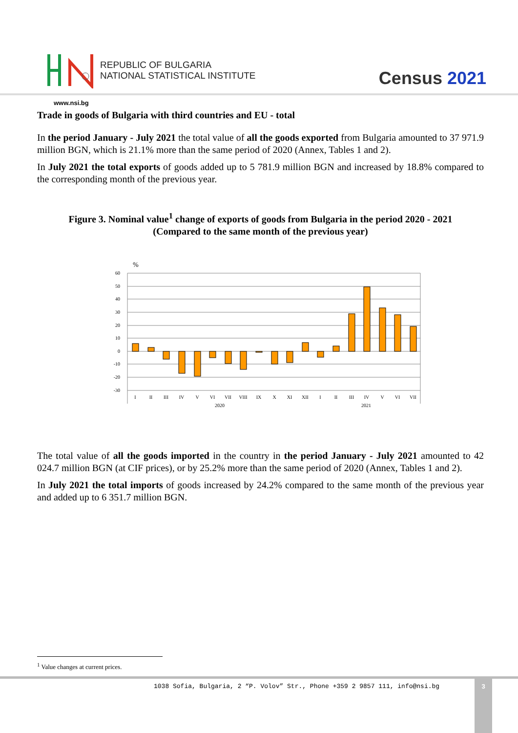REPUBLIC OF BULGARIA
NATIONAL STATISTICAL INSTITUTE
Census 2021
www.nsi.bg
Trade in goods of Bulgaria with third countries and EU - total
In the period January - July 2021 the total value of all the goods exported from Bulgaria amounted to 37 971.9 million BGN, which is 21.1% more than the same period of 2020 (Annex, Tables 1 and 2).
In July 2021 the total exports of goods added up to 5 781.9 million BGN and increased by 18.8% compared to the corresponding month of the previous year.
Figure 3. Nominal value<sup>1</sup> change of exports of goods from Bulgaria in the period 2020 - 2021
(Compared to the same month of the previous year)
%
60
50
40
30
20
10
0
-10
-20
-30
I
II
III
IV
V
VI
VII
VIII
IX
X
XI
XII
I
II
III
IV
V
VI
VII
2020
2021
The total value of all the goods imported in the country in the period January - July 2021 amounted to 42 024.7 million BGN (at CIF prices), or by 25.2% more than the same period of 2020 (Annex, Tables 1 and 2).
In July 2021 the total imports of goods increased by 24.2% compared to the same month of the previous year and added up to 6 351.7 million BGN.
<sup>1</sup> Value changes at current prices.
1038 Sofia, Bulgaria, 2 “P. Volov” Str., Phone +359 2 9857 111, info@nsi.bg
3